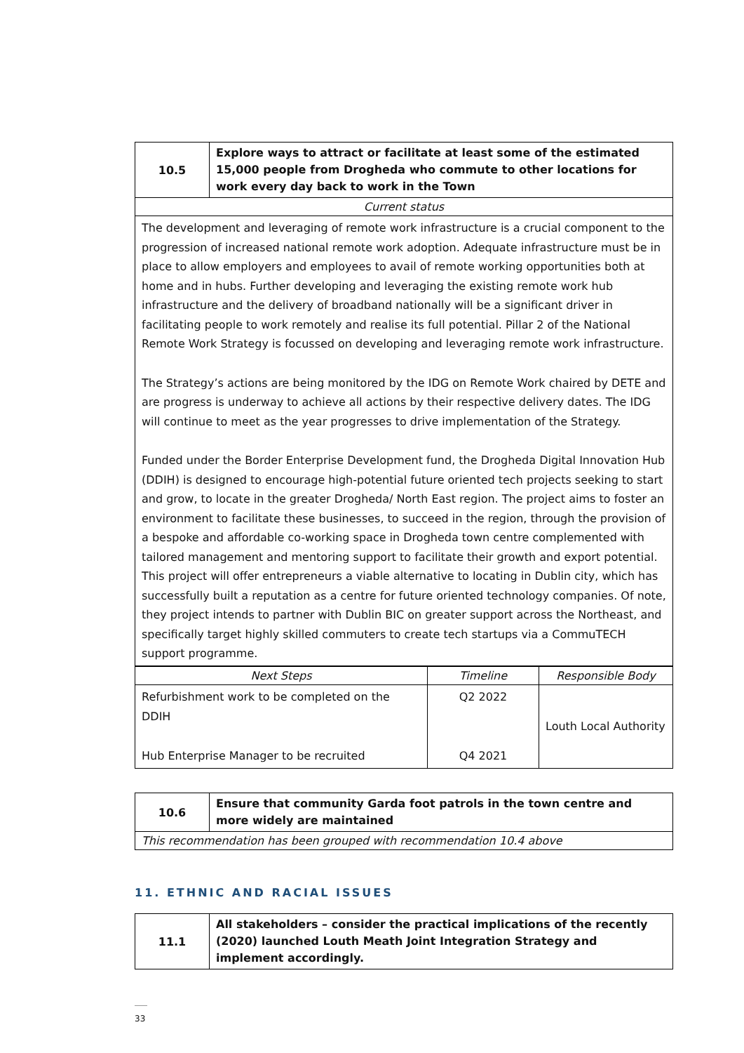| 10.5 | Explore ways to attract or facilitate at least some of the estimated 15,000 people from Drogheda who commute to other locations for work every day back to work in the Town |
| Current status | |
| The development and leveraging of remote work infrastructure is a crucial component to the progression of increased national remote work adoption. Adequate infrastructure must be in place to allow employers and employees to avail of remote working opportunities both at home and in hubs. Further developing and leveraging the existing remote work hub infrastructure and the delivery of broadband nationally will be a significant driver in facilitating people to work remotely and realise its full potential. Pillar 2 of the National Remote Work Strategy is focussed on developing and leveraging remote work infrastructure. The Strategy’s actions are being monitored by the IDG on Remote Work chaired by DETE and are progress is underway to achieve all actions by their respective delivery dates. The IDG will continue to meet as the year progresses to drive implementation of the Strategy. Funded under the Border Enterprise Development fund, the Drogheda Digital Innovation Hub (DDIH) is designed to encourage high-potential future oriented tech projects seeking to start and grow, to locate in the greater Drogheda/ North East region. The project aims to foster an environment to facilitate these businesses, to succeed in the region, through the provision of a bespoke and affordable co-working space in Drogheda town centre complemented with tailored management and mentoring support to facilitate their growth and export potential. This project will offer entrepreneurs a viable alternative to locating in Dublin city, which has successfully built a reputation as a centre for future oriented technology companies. Of note, they project intends to partner with Dublin BIC on greater support across the Northeast, and specifically target highly skilled commuters to create tech startups via a CommuTECH support programme. | |
| Next Steps | Timeline | Responsible Body |
| --- | --- | --- |
| Refurbishment work to be completed on the DDIH Hub Enterprise Manager to be recruited | Q2 2022 Q4 2021 | Louth Local Authority |
| 10.6 | Ensure that community Garda foot patrols in the town centre and more widely are maintained |
| This recommendation has been grouped with recommendation 10.4 above | |
11. ETHNIC AND RACIAL ISSUES
| 11.1 | All stakeholders – consider the practical implications of the recently (2020) launched Louth Meath Joint Integration Strategy and implement accordingly. |
33